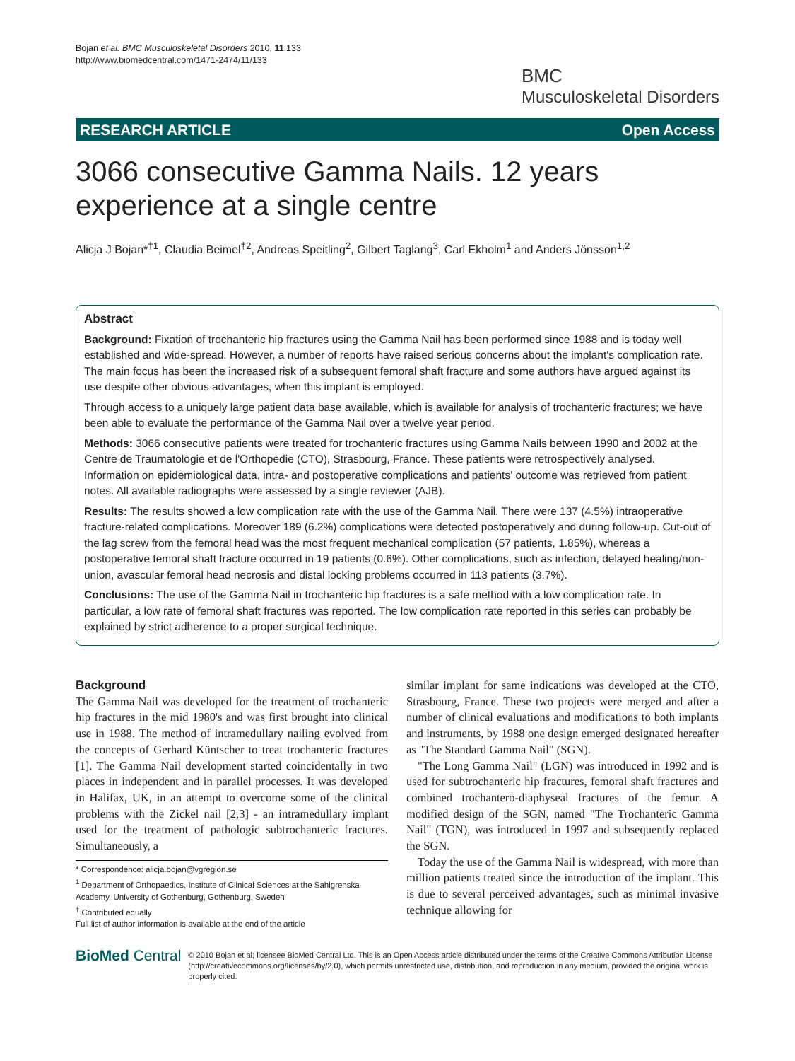Bojan et al. BMC Musculoskeletal Disorders 2010, 11:133
http://www.biomedcentral.com/1471-2474/11/133
BMC
Musculoskeletal Disorders
RESEARCH ARTICLE Open Access
3066 consecutive Gamma Nails. 12 years
experience at a single centre
Alicja J Bojan*<sup>†1</sup>, Claudia Beimel<sup>†2</sup>, Andreas Speitling<sup>2</sup>, Gilbert Taglang<sup>3</sup>, Carl Ekholm<sup>1</sup> and Anders Jönsson<sup>1,2</sup>
Abstract
Background: Fixation of trochanteric hip fractures using the Gamma Nail has been performed since 1988 and is today well established and wide-spread. However, a number of reports have raised serious concerns about the implant's complication rate. The main focus has been the increased risk of a subsequent femoral shaft fracture and some authors have argued against its use despite other obvious advantages, when this implant is employed.
Through access to a uniquely large patient data base available, which is available for analysis of trochanteric fractures; we have been able to evaluate the performance of the Gamma Nail over a twelve year period.
Methods: 3066 consecutive patients were treated for trochanteric fractures using Gamma Nails between 1990 and 2002 at the Centre de Traumatologie et de l'Orthopedie (CTO), Strasbourg, France. These patients were retrospectively analysed. Information on epidemiological data, intra- and postoperative complications and patients' outcome was retrieved from patient notes. All available radiographs were assessed by a single reviewer (AJB).
Results: The results showed a low complication rate with the use of the Gamma Nail. There were 137 (4.5%) intraoperative fracture-related complications. Moreover 189 (6.2%) complications were detected postoperatively and during follow-up. Cut-out of the lag screw from the femoral head was the most frequent mechanical complication (57 patients, 1.85%), whereas a postoperative femoral shaft fracture occurred in 19 patients (0.6%). Other complications, such as infection, delayed healing/non-union, avascular femoral head necrosis and distal locking problems occurred in 113 patients (3.7%).
Conclusions: The use of the Gamma Nail in trochanteric hip fractures is a safe method with a low complication rate. In particular, a low rate of femoral shaft fractures was reported. The low complication rate reported in this series can probably be explained by strict adherence to a proper surgical technique.
Background
The Gamma Nail was developed for the treatment of trochanteric hip fractures in the mid 1980's and was first brought into clinical use in 1988. The method of intramedullary nailing evolved from the concepts of Gerhard Küntscher to treat trochanteric fractures [1]. The Gamma Nail development started coincidentally in two places in independent and in parallel processes. It was developed in Halifax, UK, in an attempt to overcome some of the clinical problems with the Zickel nail [2,3] - an intramedullary implant used for the treatment of pathologic subtrochanteric fractures. Simultaneously, a
* Correspondence: alicja.bojan@vgregion.se
<sup>1</sup> Department of Orthopaedics, Institute of Clinical Sciences at the Sahlgrenska Academy, University of Gothenburg, Gothenburg, Sweden
<sup>†</sup> Contributed equally
Full list of author information is available at the end of the article
similar implant for same indications was developed at the CTO, Strasbourg, France. These two projects were merged and after a number of clinical evaluations and modifications to both implants and instruments, by 1988 one design emerged designated hereafter as "The Standard Gamma Nail" (SGN).
"The Long Gamma Nail" (LGN) was introduced in 1992 and is used for subtrochanteric hip fractures, femoral shaft fractures and combined trochantero-diaphyseal fractures of the femur. A modified design of the SGN, named "The Trochanteric Gamma Nail" (TGN), was introduced in 1997 and subsequently replaced the SGN.
Today the use of the Gamma Nail is widespread, with more than million patients treated since the introduction of the implant. This is due to several perceived advantages, such as minimal invasive technique allowing for
BioMed Central
© 2010 Bojan et al; licensee BioMed Central Ltd. This is an Open Access article distributed under the terms of the Creative Commons Attribution License (http://creativecommons.org/licenses/by/2.0), which permits unrestricted use, distribution, and reproduction in any medium, provided the original work is properly cited.